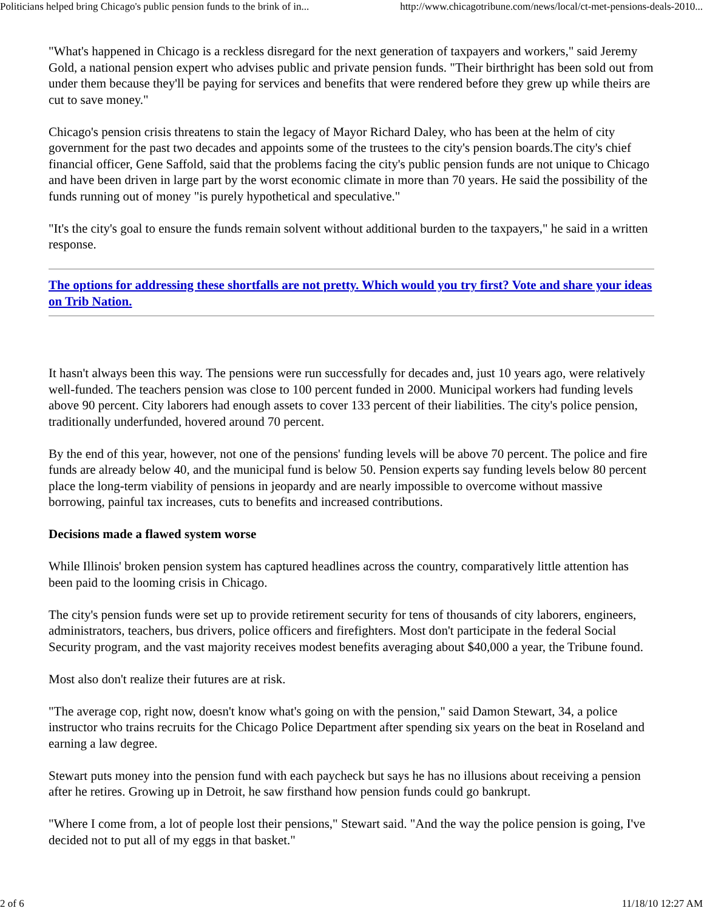Politicians helped bring Chicago's public pension funds to the brink of in... http://www.chicagotribune.com/news/local/ct-met-pensions-deals-2010...
"What's happened in Chicago is a reckless disregard for the next generation of taxpayers and workers," said Jeremy Gold, a national pension expert who advises public and private pension funds. "Their birthright has been sold out from under them because they'll be paying for services and benefits that were rendered before they grew up while theirs are cut to save money."
Chicago's pension crisis threatens to stain the legacy of Mayor Richard Daley, who has been at the helm of city government for the past two decades and appoints some of the trustees to the city's pension boards.The city's chief financial officer, Gene Saffold, said that the problems facing the city's public pension funds are not unique to Chicago and have been driven in large part by the worst economic climate in more than 70 years. He said the possibility of the funds running out of money "is purely hypothetical and speculative."
"It's the city's goal to ensure the funds remain solvent without additional burden to the taxpayers," he said in a written response.
The options for addressing these shortfalls are not pretty. Which would you try first? Vote and share your ideas on Trib Nation.
It hasn't always been this way. The pensions were run successfully for decades and, just 10 years ago, were relatively well-funded. The teachers pension was close to 100 percent funded in 2000. Municipal workers had funding levels above 90 percent. City laborers had enough assets to cover 133 percent of their liabilities. The city's police pension, traditionally underfunded, hovered around 70 percent.
By the end of this year, however, not one of the pensions' funding levels will be above 70 percent. The police and fire funds are already below 40, and the municipal fund is below 50. Pension experts say funding levels below 80 percent place the long-term viability of pensions in jeopardy and are nearly impossible to overcome without massive borrowing, painful tax increases, cuts to benefits and increased contributions.
Decisions made a flawed system worse
While Illinois' broken pension system has captured headlines across the country, comparatively little attention has been paid to the looming crisis in Chicago.
The city's pension funds were set up to provide retirement security for tens of thousands of city laborers, engineers, administrators, teachers, bus drivers, police officers and firefighters. Most don't participate in the federal Social Security program, and the vast majority receives modest benefits averaging about $40,000 a year, the Tribune found.
Most also don't realize their futures are at risk.
"The average cop, right now, doesn't know what's going on with the pension," said Damon Stewart, 34, a police instructor who trains recruits for the Chicago Police Department after spending six years on the beat in Roseland and earning a law degree.
Stewart puts money into the pension fund with each paycheck but says he has no illusions about receiving a pension after he retires. Growing up in Detroit, he saw firsthand how pension funds could go bankrupt.
"Where I come from, a lot of people lost their pensions," Stewart said. "And the way the police pension is going, I've decided not to put all of my eggs in that basket."
2 of 6 11/18/10 12:27 AM